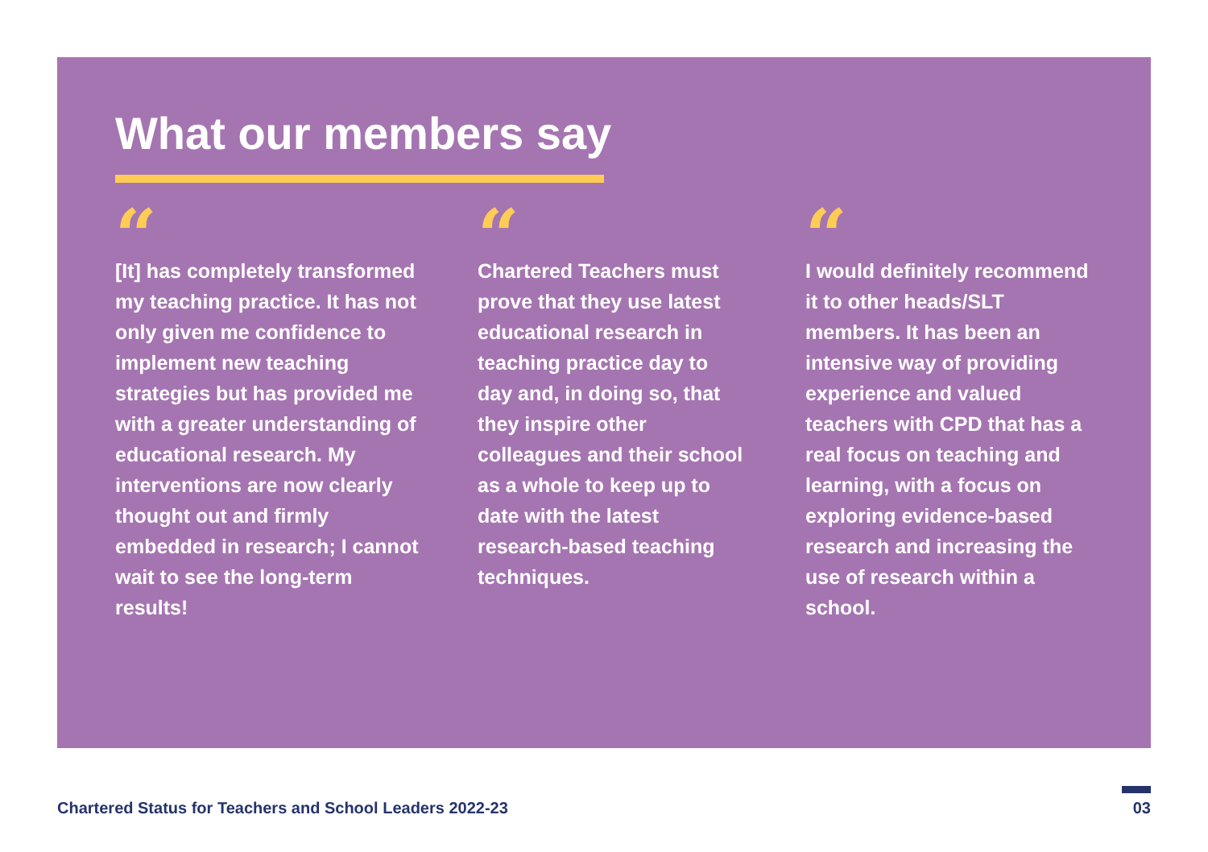What our members say
“
[It] has completely transformed my teaching practice. It has not only given me confidence to implement new teaching strategies but has provided me with a greater understanding of educational research. My interventions are now clearly thought out and firmly embedded in research; I cannot wait to see the long-term results!
“
Chartered Teachers must prove that they use latest educational research in teaching practice day to day and, in doing so, that they inspire other colleagues and their school as a whole to keep up to date with the latest research-based teaching techniques.
“
I would definitely recommend it to other heads/SLT members. It has been an intensive way of providing experience and valued teachers with CPD that has a real focus on teaching and learning, with a focus on exploring evidence-based research and increasing the use of research within a school.
Chartered Status for Teachers and School Leaders 2022-23
03